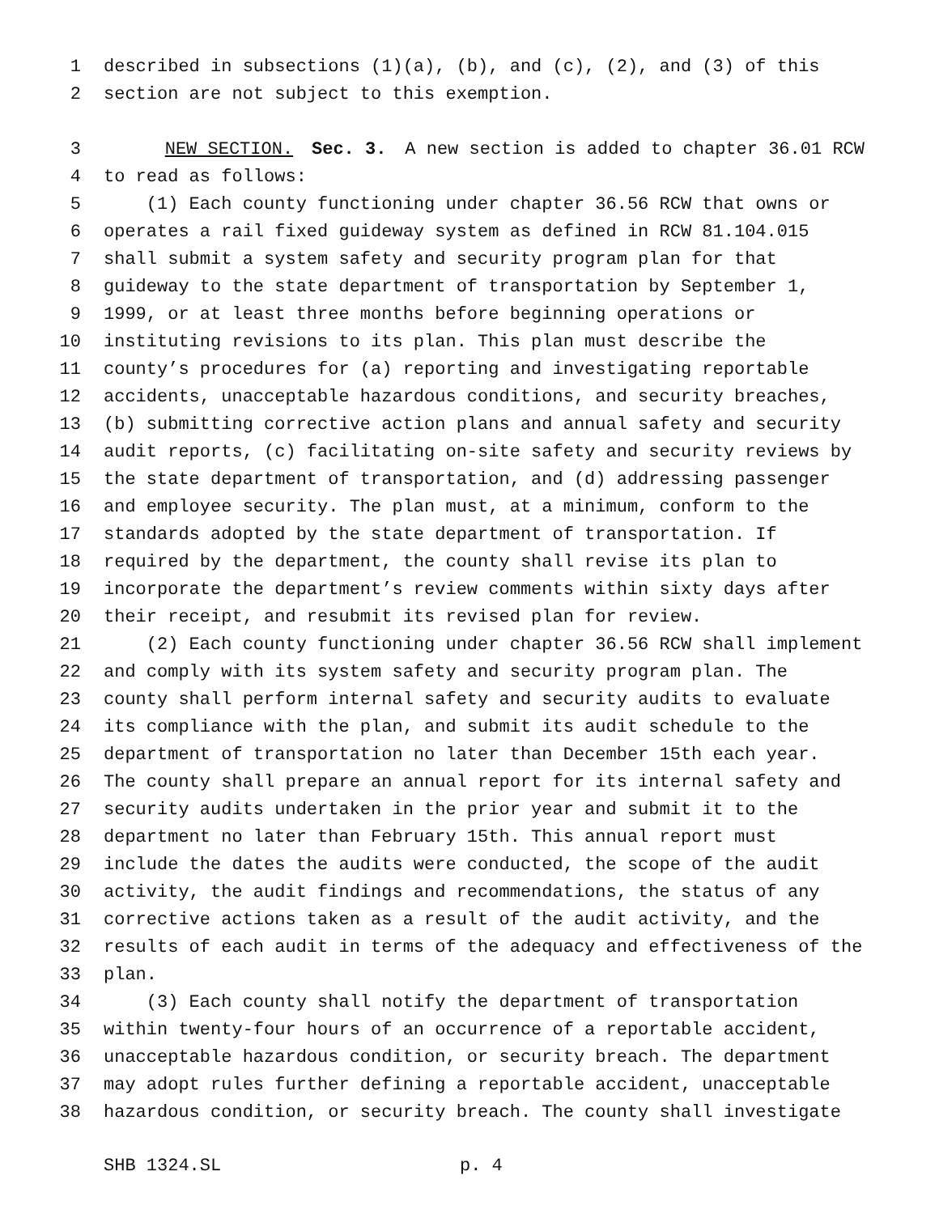1 described in subsections (1)(a), (b), and (c), (2), and (3) of this
2 section are not subject to this exemption.
3 NEW SECTION. Sec. 3. A new section is added to chapter 36.01 RCW
4 to read as follows:
5 (1) Each county functioning under chapter 36.56 RCW that owns or
6 operates a rail fixed guideway system as defined in RCW 81.104.015
7 shall submit a system safety and security program plan for that
8 guideway to the state department of transportation by September 1,
9 1999, or at least three months before beginning operations or
10 instituting revisions to its plan. This plan must describe the
11 county’s procedures for (a) reporting and investigating reportable
12 accidents, unacceptable hazardous conditions, and security breaches,
13 (b) submitting corrective action plans and annual safety and security
14 audit reports, (c) facilitating on-site safety and security reviews by
15 the state department of transportation, and (d) addressing passenger
16 and employee security. The plan must, at a minimum, conform to the
17 standards adopted by the state department of transportation. If
18 required by the department, the county shall revise its plan to
19 incorporate the department’s review comments within sixty days after
20 their receipt, and resubmit its revised plan for review.
21 (2) Each county functioning under chapter 36.56 RCW shall implement
22 and comply with its system safety and security program plan. The
23 county shall perform internal safety and security audits to evaluate
24 its compliance with the plan, and submit its audit schedule to the
25 department of transportation no later than December 15th each year.
26 The county shall prepare an annual report for its internal safety and
27 security audits undertaken in the prior year and submit it to the
28 department no later than February 15th. This annual report must
29 include the dates the audits were conducted, the scope of the audit
30 activity, the audit findings and recommendations, the status of any
31 corrective actions taken as a result of the audit activity, and the
32 results of each audit in terms of the adequacy and effectiveness of the
33 plan.
34 (3) Each county shall notify the department of transportation
35 within twenty-four hours of an occurrence of a reportable accident,
36 unacceptable hazardous condition, or security breach. The department
37 may adopt rules further defining a reportable accident, unacceptable
38 hazardous condition, or security breach. The county shall investigate
SHB 1324.SL p. 4